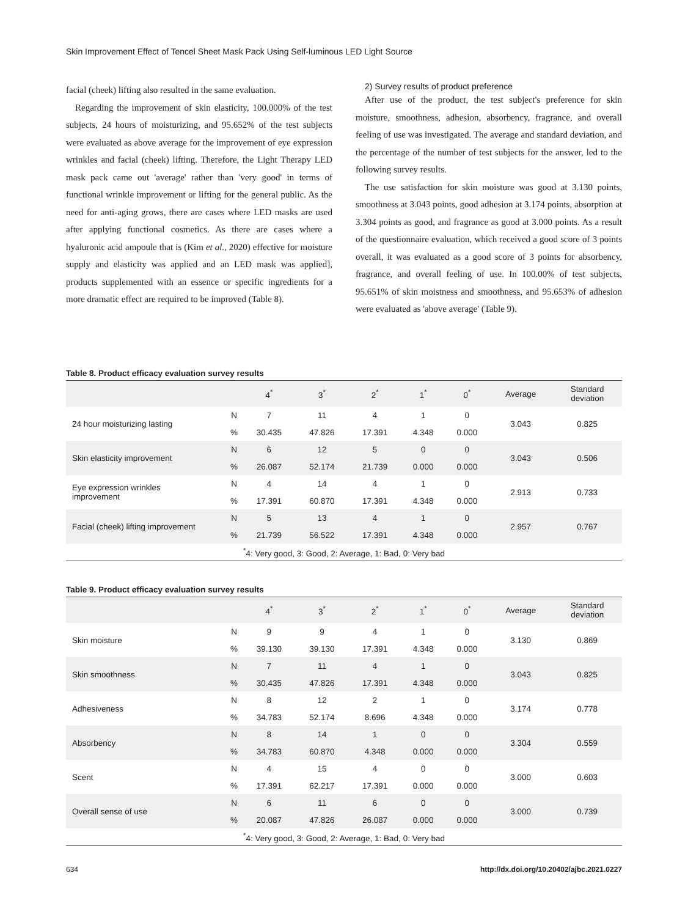Skin Improvement Effect of Tencel Sheet Mask Pack Using Self-luminous LED Light Source
facial (cheek) lifting also resulted in the same evaluation.
Regarding the improvement of skin elasticity, 100.000% of the test subjects, 24 hours of moisturizing, and 95.652% of the test subjects were evaluated as above average for the improvement of eye expression wrinkles and facial (cheek) lifting. Therefore, the Light Therapy LED mask pack came out 'average' rather than 'very good' in terms of functional wrinkle improvement or lifting for the general public. As the need for anti-aging grows, there are cases where LED masks are used after applying functional cosmetics. As there are cases where a hyaluronic acid ampoule that is (Kim et al., 2020) effective for moisture supply and elasticity was applied and an LED mask was applied], products supplemented with an essence or specific ingredients for a more dramatic effect are required to be improved (Table 8).
2) Survey results of product preference
After use of the product, the test subject's preference for skin moisture, smoothness, adhesion, absorbency, fragrance, and overall feeling of use was investigated. The average and standard deviation, and the percentage of the number of test subjects for the answer, led to the following survey results.
The use satisfaction for skin moisture was good at 3.130 points, smoothness at 3.043 points, good adhesion at 3.174 points, absorption at 3.304 points as good, and fragrance as good at 3.000 points. As a result of the questionnaire evaluation, which received a good score of 3 points overall, it was evaluated as a good score of 3 points for absorbency, fragrance, and overall feeling of use. In 100.00% of test subjects, 95.651% of skin moistness and smoothness, and 95.653% of adhesion were evaluated as 'above average' (Table 9).
Table 8. Product efficacy evaluation survey results
| | | 4<sup>*</sup> | 3<sup>*</sup> | 2<sup>*</sup> | 1<sup>*</sup> | 0<sup>*</sup> | Average | Standard deviation |
| --- | --- | --- | --- | --- | --- | --- | --- | --- |
| 24 hour moisturizing lasting | N | 7 | 11 | 4 | 1 | 0 | 3.043 | 0.825 |
| | % | 30.435 | 47.826 | 17.391 | 4.348 | 0.000 | | |
| Skin elasticity improvement | N | 6 | 12 | 5 | 0 | 0 | 3.043 | 0.506 |
| | % | 26.087 | 52.174 | 21.739 | 0.000 | 0.000 | | |
| Eye expression wrinkles improvement | N | 4 | 14 | 4 | 1 | 0 | 2.913 | 0.733 |
| | % | 17.391 | 60.870 | 17.391 | 4.348 | 0.000 | | |
| Facial (cheek) lifting improvement | N | 5 | 13 | 4 | 1 | 0 | 2.957 | 0.767 |
| | % | 21.739 | 56.522 | 17.391 | 4.348 | 0.000 | | |
| <sup>*</sup> 4: Very good, 3: Good, 2: Average, 1: Bad, 0: Very bad | | | | | | | | |
Table 9. Product efficacy evaluation survey results
| | | 4<sup>*</sup> | 3<sup>*</sup> | 2<sup>*</sup> | 1<sup>*</sup> | 0<sup>*</sup> | Average | Standard deviation |
| --- | --- | --- | --- | --- | --- | --- | --- | --- |
| Skin moisture | N | 9 | 9 | 4 | 1 | 0 | 3.130 | 0.869 |
| | % | 39.130 | 39.130 | 17.391 | 4.348 | 0.000 | | |
| Skin smoothness | N | 7 | 11 | 4 | 1 | 0 | 3.043 | 0.825 |
| | % | 30.435 | 47.826 | 17.391 | 4.348 | 0.000 | | |
| Adhesiveness | N | 8 | 12 | 2 | 1 | 0 | 3.174 | 0.778 |
| | % | 34.783 | 52.174 | 8.696 | 4.348 | 0.000 | | |
| Absorbency | N | 8 | 14 | 1 | 0 | 0 | 3.304 | 0.559 |
| | % | 34.783 | 60.870 | 4.348 | 0.000 | 0.000 | | |
| Scent | N | 4 | 15 | 4 | 0 | 0 | 3.000 | 0.603 |
| | % | 17.391 | 62.217 | 17.391 | 0.000 | 0.000 | | |
| Overall sense of use | N | 6 | 11 | 6 | 0 | 0 | 3.000 | 0.739 |
| | % | 20.087 | 47.826 | 26.087 | 0.000 | 0.000 | | |
| <sup>*</sup> 4: Very good, 3: Good, 2: Average, 1: Bad, 0: Very bad | | | | | | | | |
634 http://dx.doi.org/10.20402/ajbc.2021.0227